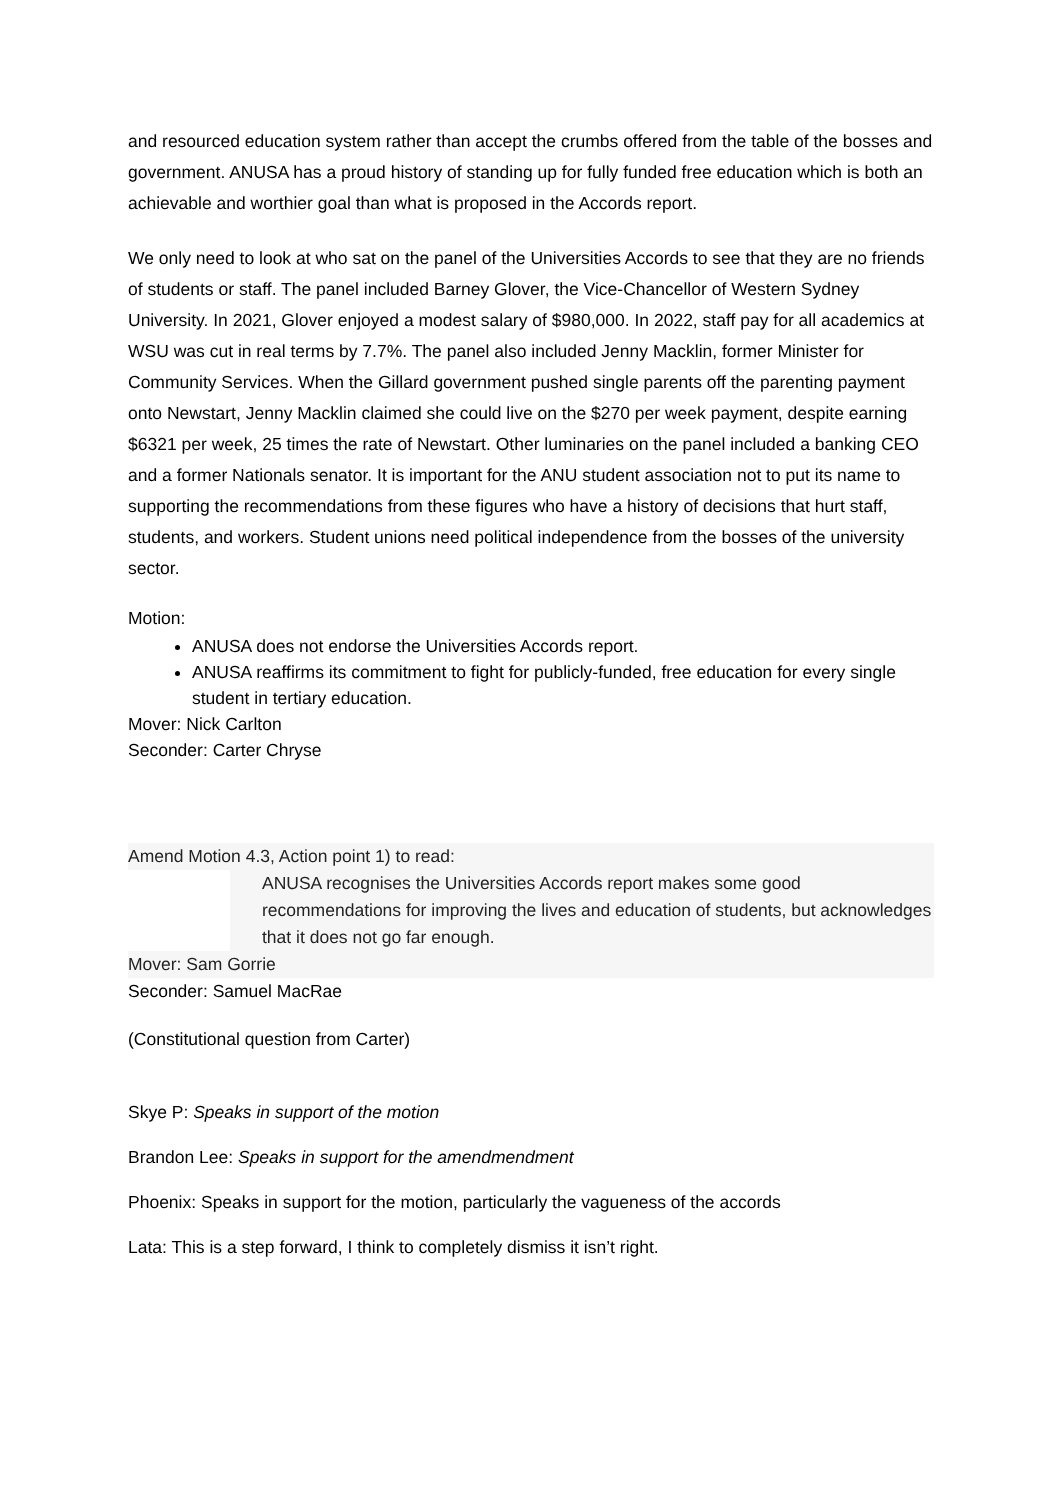and resourced education system rather than accept the crumbs offered from the table of the bosses and government. ANUSA has a proud history of standing up for fully funded free education which is both an achievable and worthier goal than what is proposed in the Accords report.
We only need to look at who sat on the panel of the Universities Accords to see that they are no friends of students or staff. The panel included Barney Glover, the Vice-Chancellor of Western Sydney University. In 2021, Glover enjoyed a modest salary of $980,000. In 2022, staff pay for all academics at WSU was cut in real terms by 7.7%. The panel also included Jenny Macklin, former Minister for Community Services. When the Gillard government pushed single parents off the parenting payment onto Newstart, Jenny Macklin claimed she could live on the $270 per week payment, despite earning $6321 per week, 25 times the rate of Newstart. Other luminaries on the panel included a banking CEO and a former Nationals senator. It is important for the ANU student association not to put its name to supporting the recommendations from these figures who have a history of decisions that hurt staff, students, and workers. Student unions need political independence from the bosses of the university sector.
Motion:
ANUSA does not endorse the Universities Accords report.
ANUSA reaffirms its commitment to fight for publicly-funded, free education for every single student in tertiary education.
Mover: Nick Carlton
Seconder: Carter Chryse
Amend Motion 4.3, Action point 1) to read:
ANUSA recognises the Universities Accords report makes some good recommendations for improving the lives and education of students, but acknowledges that it does not go far enough.
Mover: Sam Gorrie
Seconder: Samuel MacRae
(Constitutional question from Carter)
Skye P: Speaks in support of the motion
Brandon Lee: Speaks in support for the amendmendment
Phoenix: Speaks in support for the motion, particularly the vagueness of the accords
Lata: This is a step forward, I think to completely dismiss it isn’t right.